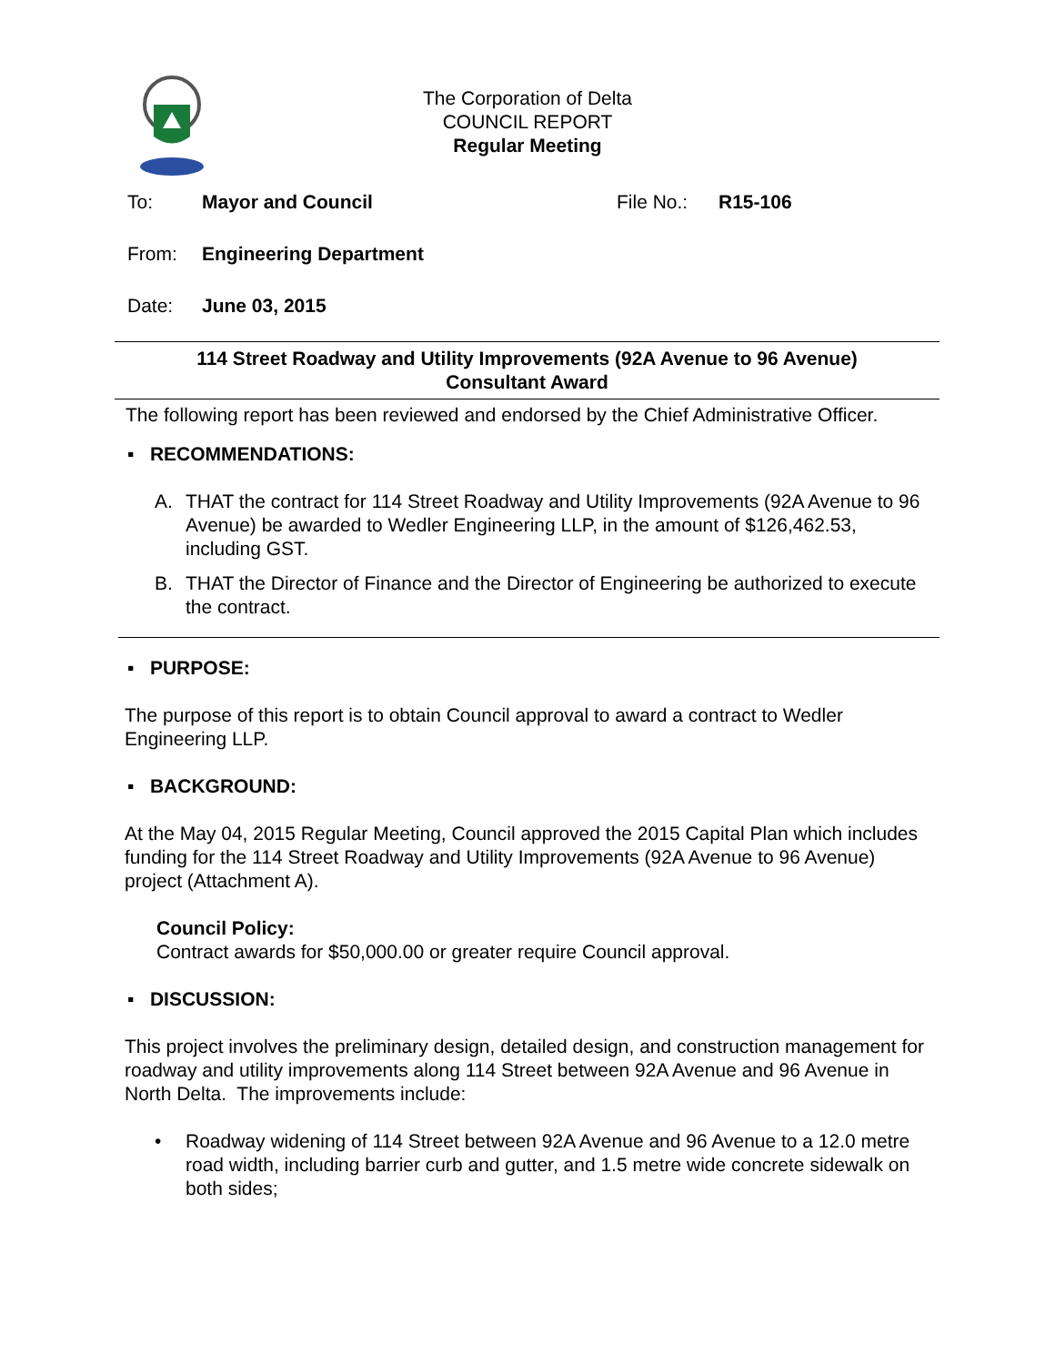The Corporation of Delta
COUNCIL REPORT
Regular Meeting
To: Mayor and Council File No.: R15-106
From: Engineering Department
Date: June 03, 2015
114 Street Roadway and Utility Improvements (92A Avenue to 96 Avenue)
Consultant Award
The following report has been reviewed and endorsed by the Chief Administrative Officer.
▪ RECOMMENDATIONS:
A. THAT the contract for 114 Street Roadway and Utility Improvements (92A Avenue to 96 Avenue) be awarded to Wedler Engineering LLP, in the amount of $126,462.53, including GST.
B. THAT the Director of Finance and the Director of Engineering be authorized to execute the contract.
▪ PURPOSE:
The purpose of this report is to obtain Council approval to award a contract to Wedler Engineering LLP.
▪ BACKGROUND:
At the May 04, 2015 Regular Meeting, Council approved the 2015 Capital Plan which includes funding for the 114 Street Roadway and Utility Improvements (92A Avenue to 96 Avenue) project (Attachment A).
Council Policy:
Contract awards for $50,000.00 or greater require Council approval.
▪ DISCUSSION:
This project involves the preliminary design, detailed design, and construction management for roadway and utility improvements along 114 Street between 92A Avenue and 96 Avenue in North Delta. The improvements include:
• Roadway widening of 114 Street between 92A Avenue and 96 Avenue to a 12.0 metre road width, including barrier curb and gutter, and 1.5 metre wide concrete sidewalk on both sides;